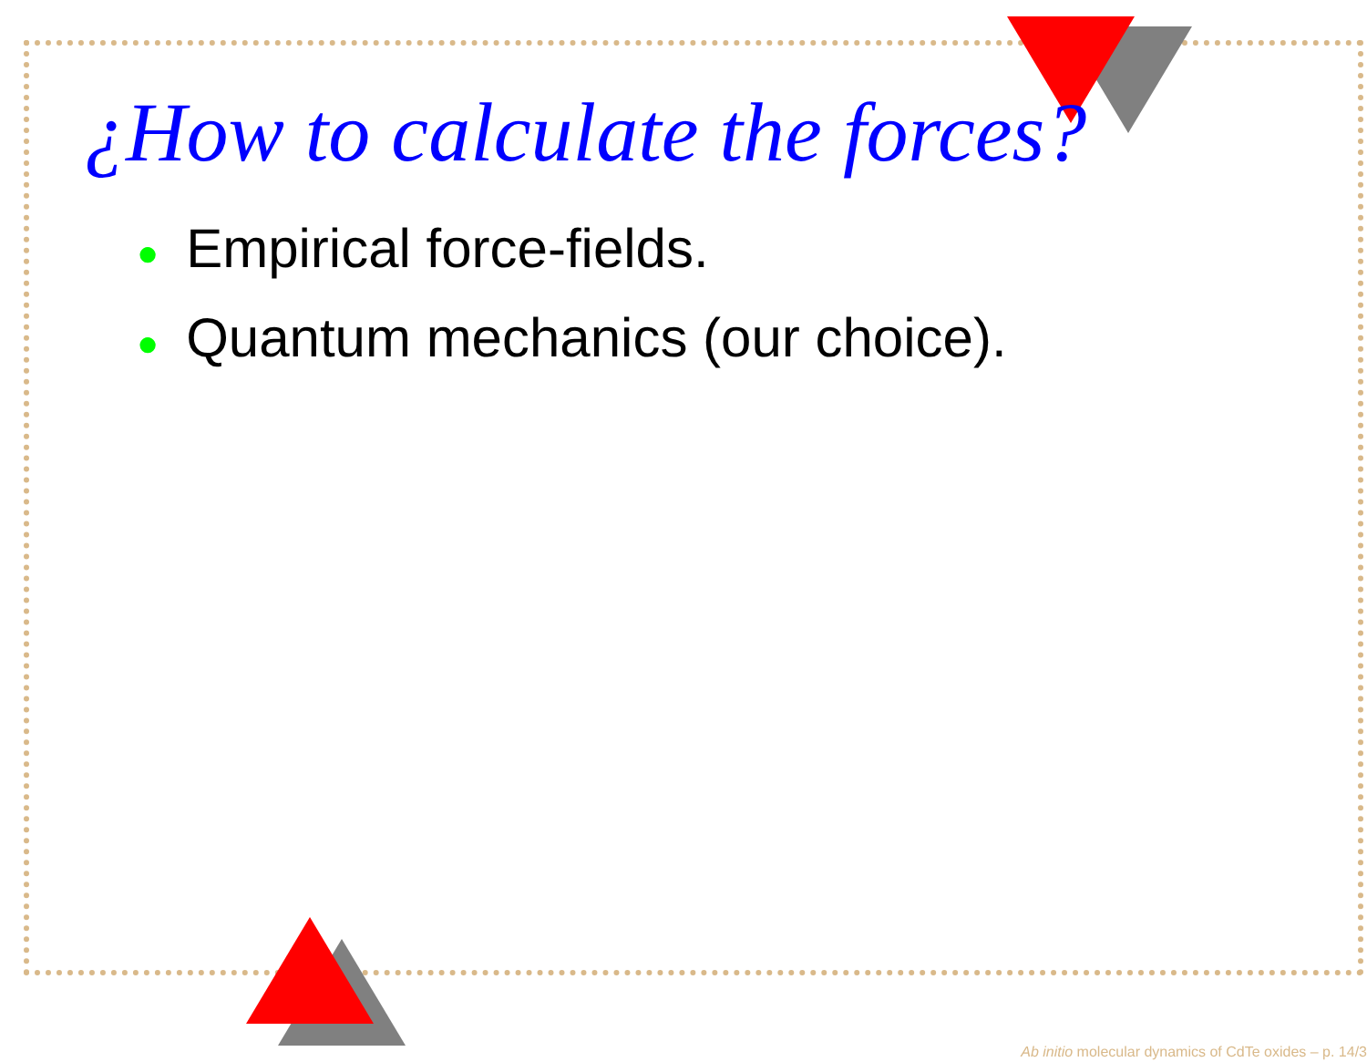¿How to calculate the forces?
● Empirical force-fields.
● Quantum mechanics (our choice).
Ab initio molecular dynamics of CdTe oxides – p. 14/3